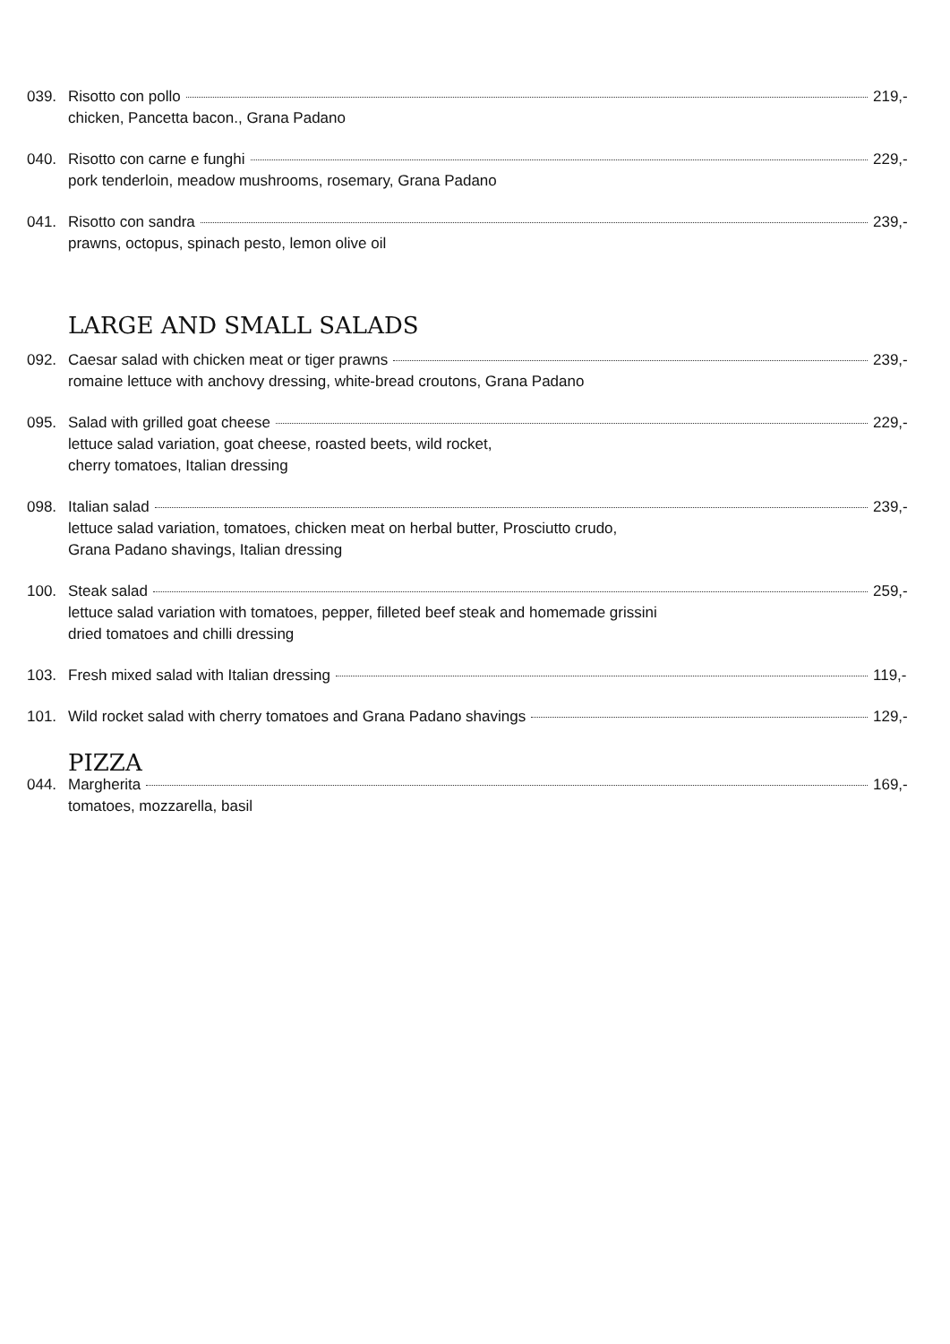039. Risotto con pollo 219,-
chicken, Pancetta bacon., Grana Padano
040. Risotto con carne e funghi 229,-
pork tenderloin, meadow mushrooms, rosemary, Grana Padano
041. Risotto con sandra 239,-
prawns, octopus, spinach pesto, lemon olive oil
LARGE AND SMALL SALADS
092. Caesar salad with chicken meat or tiger prawns 239,-
romaine lettuce with anchovy dressing, white-bread croutons, Grana Padano
095. Salad with grilled goat cheese 229,-
lettuce salad variation, goat cheese, roasted beets, wild rocket,
cherry tomatoes, Italian dressing
098. Italian salad 239,-
lettuce salad variation, tomatoes, chicken meat on herbal butter, Prosciutto crudo,
Grana Padano shavings, Italian dressing
100. Steak salad 259,-
lettuce salad variation with tomatoes, pepper, filleted beef steak and homemade grissini
dried tomatoes and chilli dressing
103. Fresh mixed salad with Italian dressing 119,-
101. Wild rocket salad with cherry tomatoes and Grana Padano shavings 129,-
PIZZA
044. Margherita 169,-
tomatoes, mozzarella, basil